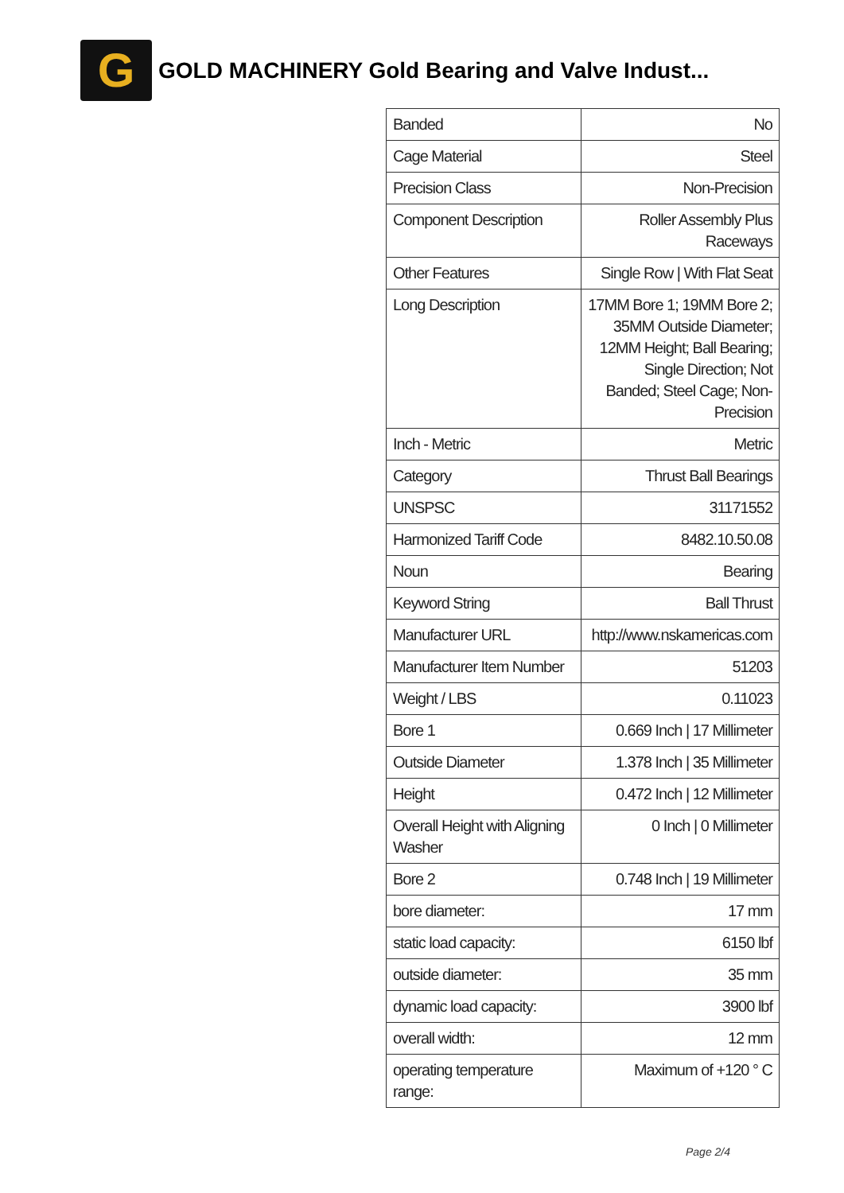G
GOLD MACHINERY Gold Bearing and Valve Indust...
| Banded | No |
| Cage Material | Steel |
| Precision Class | Non-Precision |
| Component Description | Roller Assembly Plus Raceways |
| Other Features | Single Row / With Flat Seat |
| Long Description | 17MM Bore 1; 19MM Bore 2; 35MM Outside Diameter; 12MM Height; Ball Bearing; Single Direction; Not Banded; Steel Cage; Non-Precision |
| Inch - Metric | Metric |
| Category | Thrust Ball Bearings |
| UNSPSC | 31171552 |
| Harmonized Tariff Code | 8482.10.50.08 |
| Noun | Bearing |
| Keyword String | Ball Thrust |
| Manufacturer URL | http://www.nskamericas.com |
| Manufacturer Item Number | 51203 |
| Weight / LBS | 0.11023 |
| Bore 1 | 0.669 Inch / 17 Millimeter |
| Outside Diameter | 1.378 Inch / 35 Millimeter |
| Height | 0.472 Inch / 12 Millimeter |
| Overall Height with Aligning Washer | 0 Inch / 0 Millimeter |
| Bore 2 | 0.748 Inch / 19 Millimeter |
| bore diameter: | 17 mm |
| static load capacity: | 6150 lbf |
| outside diameter: | 35 mm |
| dynamic load capacity: | 3900 lbf |
| overall width: | 12 mm |
| operating temperature range: | Maximum of +120 ° C |
Page 2/4